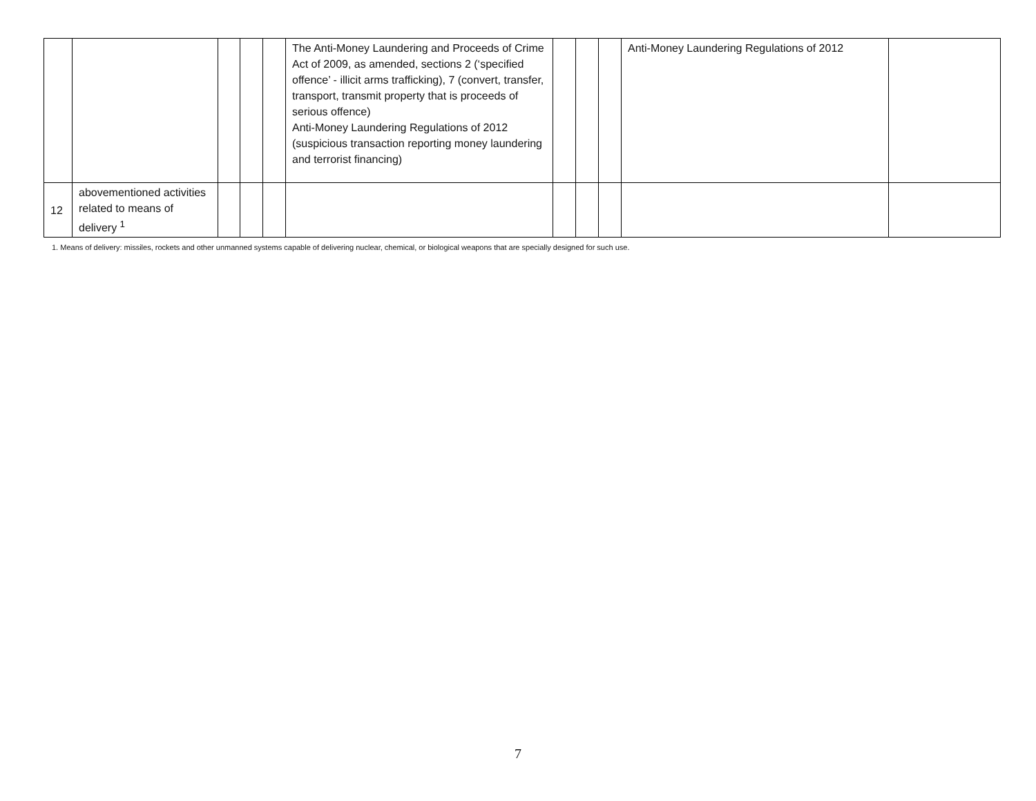| | | | | | The Anti-Money Laundering and Proceeds of Crime Act of 2009, as amended, sections 2 (‘specified offence’ - illicit arms trafficking), 7 (convert, transfer, transport, transmit property that is proceeds of serious offence) Anti-Money Laundering Regulations of 2012 (suspicious transaction reporting money laundering and terrorist financing) | | | | Anti-Money Laundering Regulations of 2012 | |
| 12 | abovementioned activities related to means of delivery <sup>1</sup> | | | | | | | | | |
1. Means of delivery: missiles, rockets and other unmanned systems capable of delivering nuclear, chemical, or biological weapons that are specially designed for such use.
7